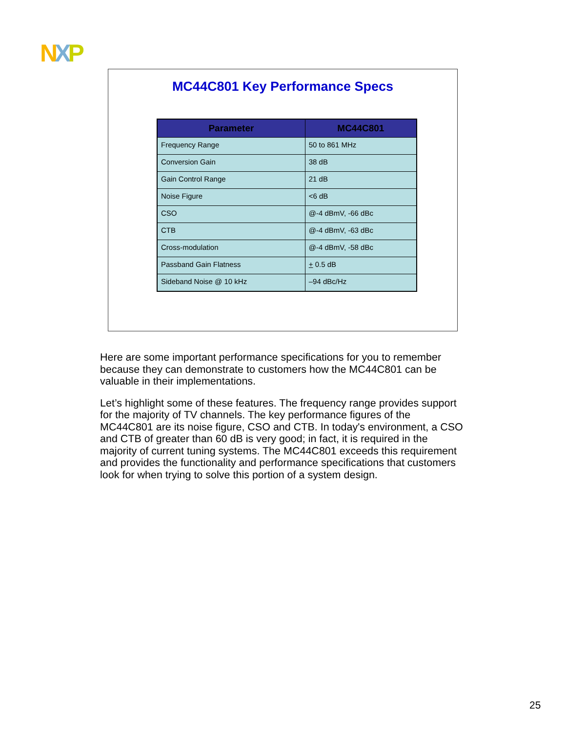NXP
MC44C801 Key Performance Specs
| Parameter | MC44C801 |
| --- | --- |
| Frequency Range | 50 to 861 MHz |
| Conversion Gain | 38 dB |
| Gain Control Range | 21 dB |
| Noise Figure | <6 dB |
| CSO | @-4 dBmV, -66 dBc |
| CTB | @-4 dBmV, -63 dBc |
| Cross-modulation | @-4 dBmV, -58 dBc |
| Passband Gain Flatness | + 0.5 dB |
| Sideband Noise @ 10 kHz | –94 dBc/Hz |
Here are some important performance specifications for you to remember because they can demonstrate to customers how the MC44C801 can be valuable in their implementations.
Let’s highlight some of these features. The frequency range provides support for the majority of TV channels. The key performance figures of the MC44C801 are its noise figure, CSO and CTB. In today's environment, a CSO and CTB of greater than 60 dB is very good; in fact, it is required in the majority of current tuning systems. The MC44C801 exceeds this requirement and provides the functionality and performance specifications that customers look for when trying to solve this portion of a system design.
25